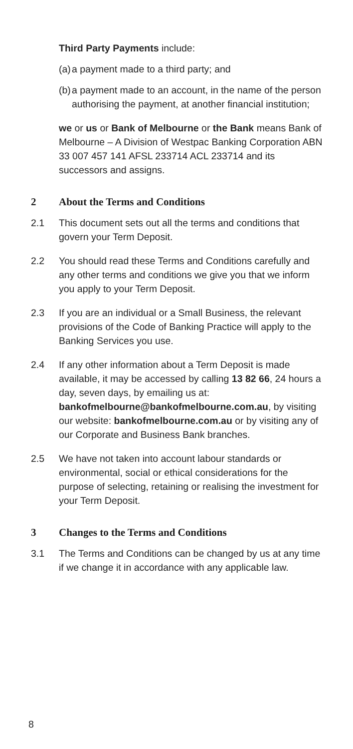Third Party Payments include:
(a) a payment made to a third party; and
(b) a payment made to an account, in the name of the person authorising the payment, at another financial institution;
we or us or Bank of Melbourne or the Bank means Bank of Melbourne – A Division of Westpac Banking Corporation ABN 33 007 457 141 AFSL 233714 ACL 233714 and its successors and assigns.
2 About the Terms and Conditions
2.1 This document sets out all the terms and conditions that govern your Term Deposit.
2.2 You should read these Terms and Conditions carefully and any other terms and conditions we give you that we inform you apply to your Term Deposit.
2.3 If you are an individual or a Small Business, the relevant provisions of the Code of Banking Practice will apply to the Banking Services you use.
2.4 If any other information about a Term Deposit is made available, it may be accessed by calling 13 82 66, 24 hours a day, seven days, by emailing us at: bankofmelbourne@bankofmelbourne.com.au, by visiting our website: bankofmelbourne.com.au or by visiting any of our Corporate and Business Bank branches.
2.5 We have not taken into account labour standards or environmental, social or ethical considerations for the purpose of selecting, retaining or realising the investment for your Term Deposit.
3 Changes to the Terms and Conditions
3.1 The Terms and Conditions can be changed by us at any time if we change it in accordance with any applicable law.
8